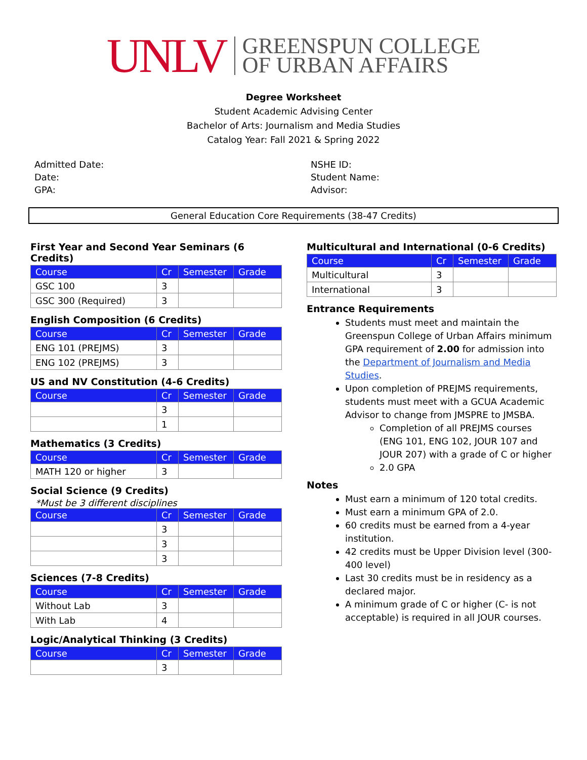UNLV
GREENSPUN COLLEGE
OF URBAN AFFAIRS
Degree Worksheet
Student Academic Advising Center
Bachelor of Arts: Journalism and Media Studies
Catalog Year: Fall 2021 & Spring 2022
Admitted Date:
Date:
GPA:
NSHE ID:
Student Name:
Advisor:
General Education Core Requirements (38-47 Credits)
First Year and Second Year Seminars (6 Credits)
| Course | Cr | Semester | Grade |
| --- | --- | --- | --- |
| GSC 100 | 3 | | |
| GSC 300 (Required) | 3 | | |
English Composition (6 Credits)
| Course | Cr | Semester | Grade |
| --- | --- | --- | --- |
| ENG 101 (PREJMS) | 3 | | |
| ENG 102 (PREJMS) | 3 | | |
US and NV Constitution (4-6 Credits)
| Course | Cr | Semester | Grade |
| --- | --- | --- | --- |
| | 3 | | |
| | 1 | | |
Mathematics (3 Credits)
| Course | Cr | Semester | Grade |
| --- | --- | --- | --- |
| MATH 120 or higher | 3 | | |
Social Science (9 Credits)
*Must be 3 different disciplines
| Course | Cr | Semester | Grade |
| --- | --- | --- | --- |
| | 3 | | |
| | 3 | | |
| | 3 | | |
Sciences (7-8 Credits)
| Course | Cr | Semester | Grade |
| --- | --- | --- | --- |
| Without Lab | 3 | | |
| With Lab | 4 | | |
Logic/Analytical Thinking (3 Credits)
| Course | Cr | Semester | Grade |
| --- | --- | --- | --- |
| | 3 | | |
Multicultural and International (0-6 Credits)
| Course | Cr | Semester | Grade |
| --- | --- | --- | --- |
| Multicultural | 3 | | |
| International | 3 | | |
Entrance Requirements
Students must meet and maintain the Greenspun College of Urban Affairs minimum GPA requirement of 2.00 for admission into the Department of Journalism and Media Studies.
Upon completion of PREJMS requirements, students must meet with a GCUA Academic Advisor to change from JMSPRE to JMSBA.
Completion of all PREJMS courses (ENG 101, ENG 102, JOUR 107 and JOUR 207) with a grade of C or higher
2.0 GPA
Notes
Must earn a minimum of 120 total credits.
Must earn a minimum GPA of 2.0.
60 credits must be earned from a 4-year institution.
42 credits must be Upper Division level (300-400 level)
Last 30 credits must be in residency as a declared major.
A minimum grade of C or higher (C- is not acceptable) is required in all JOUR courses.